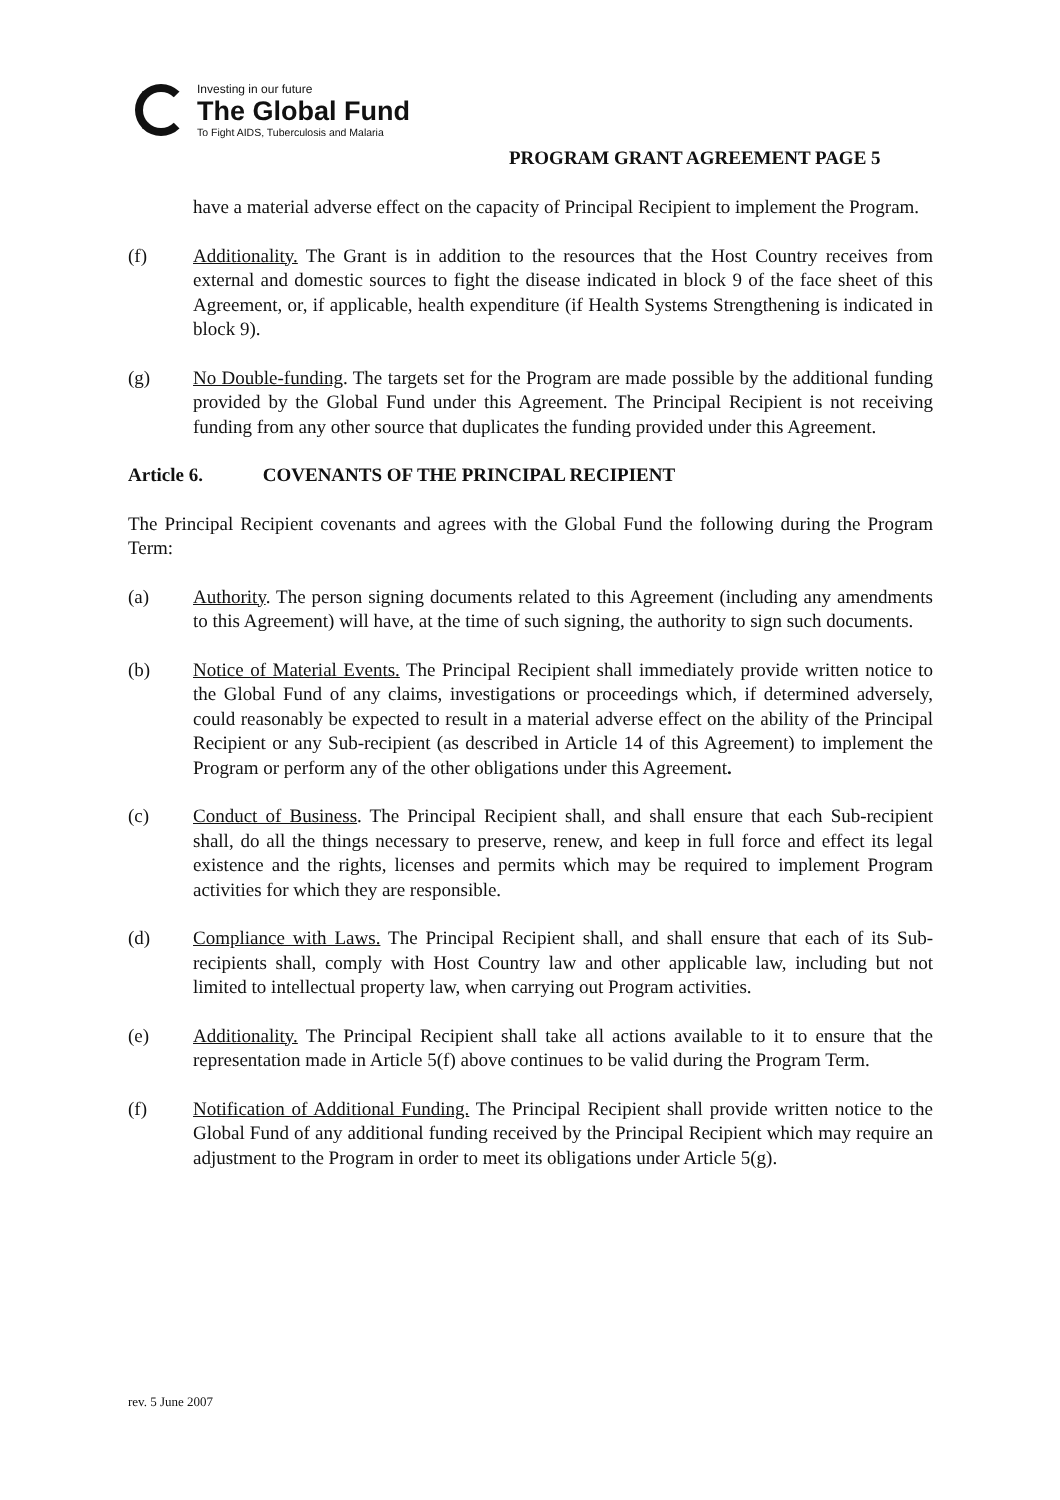Investing in our future
The Global Fund
To Fight AIDS, Tuberculosis and Malaria
PROGRAM GRANT AGREEMENT PAGE 5
have a material adverse effect on the capacity of Principal Recipient to implement the Program.
(f) Additionality. The Grant is in addition to the resources that the Host Country receives from external and domestic sources to fight the disease indicated in block 9 of the face sheet of this Agreement, or, if applicable, health expenditure (if Health Systems Strengthening is indicated in block 9).
(g) No Double-funding. The targets set for the Program are made possible by the additional funding provided by the Global Fund under this Agreement. The Principal Recipient is not receiving funding from any other source that duplicates the funding provided under this Agreement.
Article 6. COVENANTS OF THE PRINCIPAL RECIPIENT
The Principal Recipient covenants and agrees with the Global Fund the following during the Program Term:
(a) Authority. The person signing documents related to this Agreement (including any amendments to this Agreement) will have, at the time of such signing, the authority to sign such documents.
(b) Notice of Material Events. The Principal Recipient shall immediately provide written notice to the Global Fund of any claims, investigations or proceedings which, if determined adversely, could reasonably be expected to result in a material adverse effect on the ability of the Principal Recipient or any Sub-recipient (as described in Article 14 of this Agreement) to implement the Program or perform any of the other obligations under this Agreement.
(c) Conduct of Business. The Principal Recipient shall, and shall ensure that each Sub-recipient shall, do all the things necessary to preserve, renew, and keep in full force and effect its legal existence and the rights, licenses and permits which may be required to implement Program activities for which they are responsible.
(d) Compliance with Laws. The Principal Recipient shall, and shall ensure that each of its Sub-recipients shall, comply with Host Country law and other applicable law, including but not limited to intellectual property law, when carrying out Program activities.
(e) Additionality. The Principal Recipient shall take all actions available to it to ensure that the representation made in Article 5(f) above continues to be valid during the Program Term.
(f) Notification of Additional Funding. The Principal Recipient shall provide written notice to the Global Fund of any additional funding received by the Principal Recipient which may require an adjustment to the Program in order to meet its obligations under Article 5(g).
rev. 5 June 2007